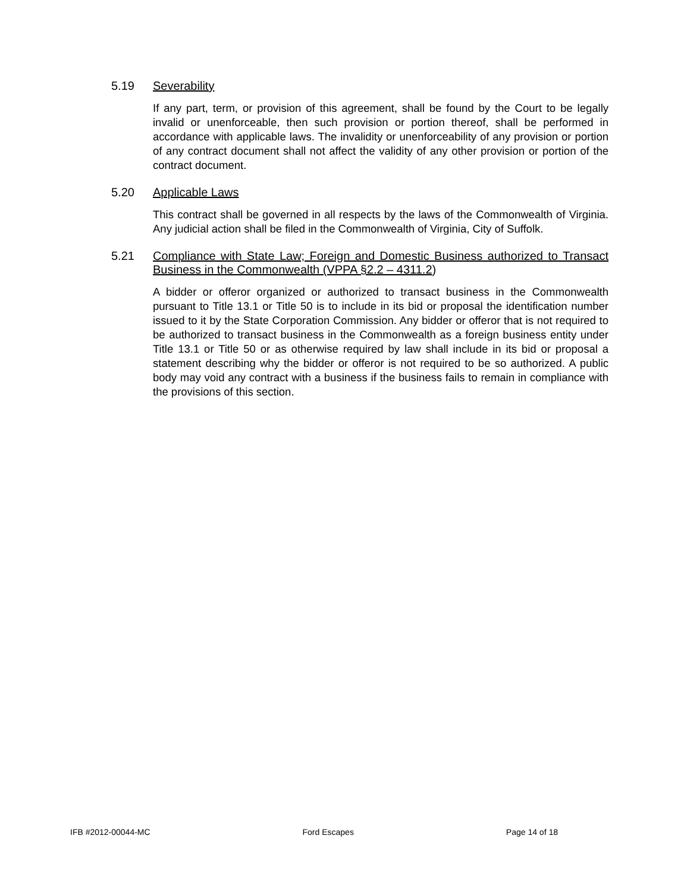5.19 Severability
If any part, term, or provision of this agreement, shall be found by the Court to be legally invalid or unenforceable, then such provision or portion thereof, shall be performed in accordance with applicable laws. The invalidity or unenforceability of any provision or portion of any contract document shall not affect the validity of any other provision or portion of the contract document.
5.20 Applicable Laws
This contract shall be governed in all respects by the laws of the Commonwealth of Virginia. Any judicial action shall be filed in the Commonwealth of Virginia, City of Suffolk.
5.21 Compliance with State Law; Foreign and Domestic Business authorized to Transact Business in the Commonwealth (VPPA §2.2 – 4311.2)
A bidder or offeror organized or authorized to transact business in the Commonwealth pursuant to Title 13.1 or Title 50 is to include in its bid or proposal the identification number issued to it by the State Corporation Commission. Any bidder or offeror that is not required to be authorized to transact business in the Commonwealth as a foreign business entity under Title 13.1 or Title 50 or as otherwise required by law shall include in its bid or proposal a statement describing why the bidder or offeror is not required to be so authorized. A public body may void any contract with a business if the business fails to remain in compliance with the provisions of this section.
IFB #2012-00044-MC Ford Escapes Page 14 of 18